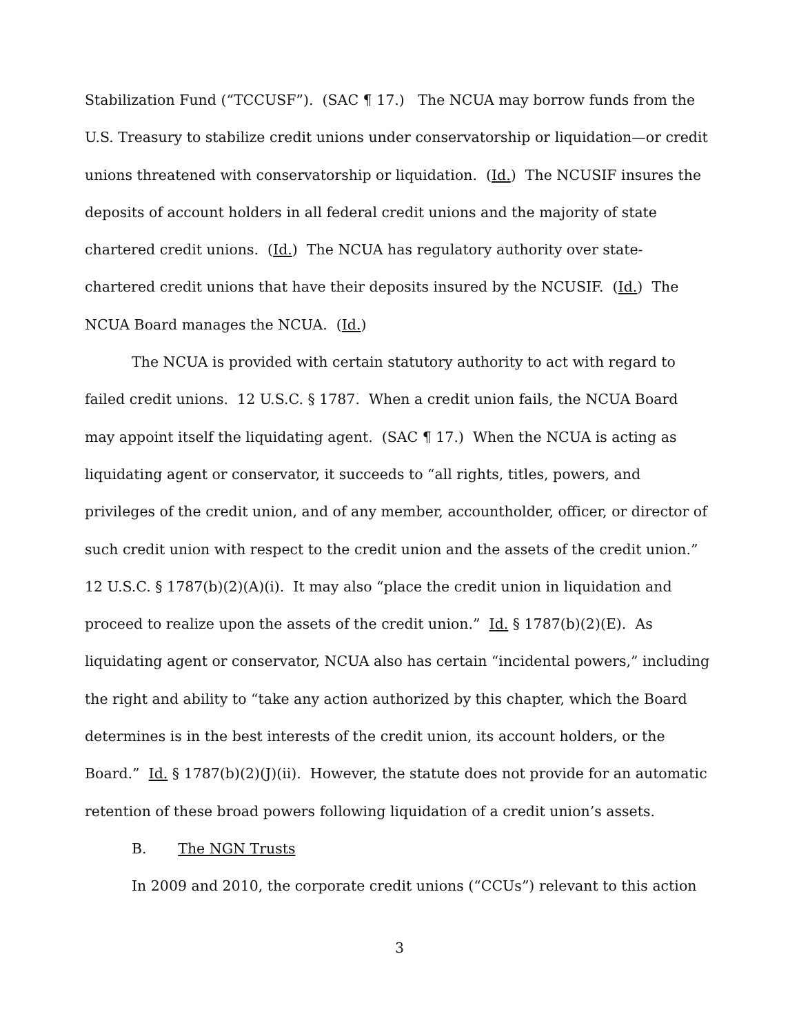Stabilization Fund (“TCCUSF”). (SAC ¶ 17.) The NCUA may borrow funds from the U.S. Treasury to stabilize credit unions under conservatorship or liquidation—or credit unions threatened with conservatorship or liquidation. (Id.) The NCUSIF insures the deposits of account holders in all federal credit unions and the majority of state chartered credit unions. (Id.) The NCUA has regulatory authority over state-chartered credit unions that have their deposits insured by the NCUSIF. (Id.) The NCUA Board manages the NCUA. (Id.)
The NCUA is provided with certain statutory authority to act with regard to failed credit unions. 12 U.S.C. § 1787. When a credit union fails, the NCUA Board may appoint itself the liquidating agent. (SAC ¶ 17.) When the NCUA is acting as liquidating agent or conservator, it succeeds to “all rights, titles, powers, and privileges of the credit union, and of any member, accountholder, officer, or director of such credit union with respect to the credit union and the assets of the credit union.” 12 U.S.C. § 1787(b)(2)(A)(i). It may also “place the credit union in liquidation and proceed to realize upon the assets of the credit union.” Id. § 1787(b)(2)(E). As liquidating agent or conservator, NCUA also has certain “incidental powers,” including the right and ability to “take any action authorized by this chapter, which the Board determines is in the best interests of the credit union, its account holders, or the Board.” Id. § 1787(b)(2)(J)(ii). However, the statute does not provide for an automatic retention of these broad powers following liquidation of a credit union’s assets.
B. The NGN Trusts
In 2009 and 2010, the corporate credit unions (“CCUs”) relevant to this action
3